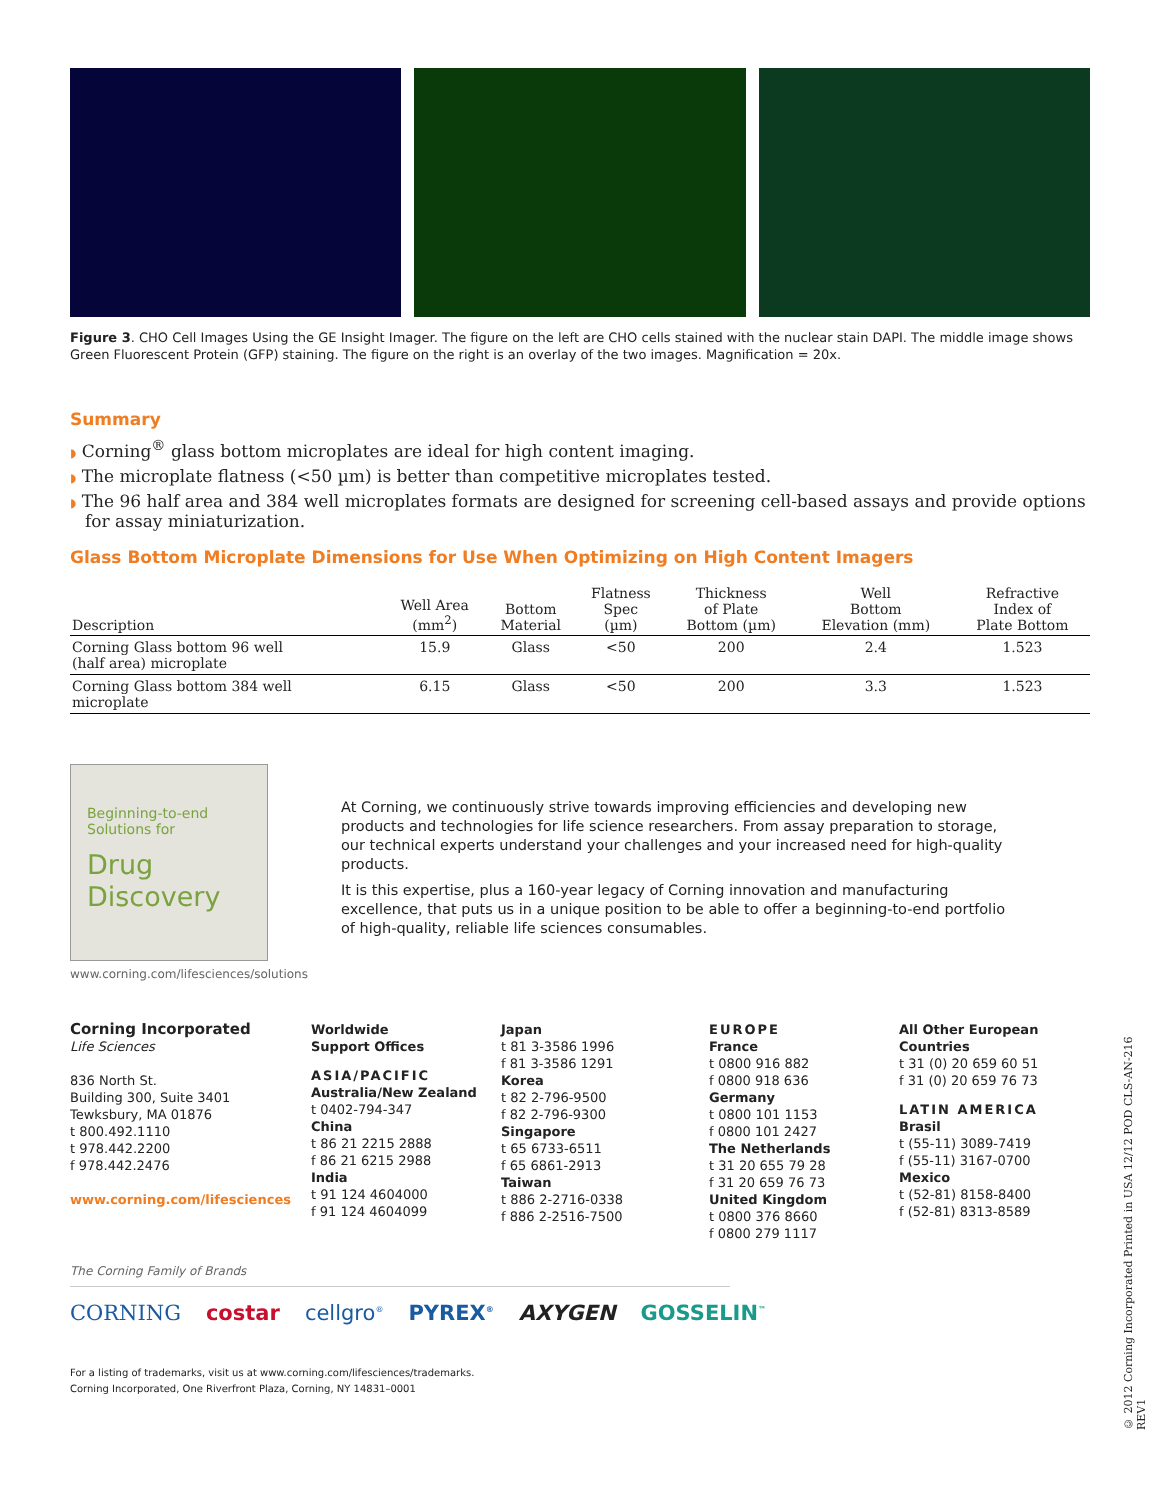Figure 3. CHO Cell Images Using the GE Insight Imager. The figure on the left are CHO cells stained with the nuclear stain DAPI. The middle image shows Green Fluorescent Protein (GFP) staining. The figure on the right is an overlay of the two images. Magnification = 20x.
Summary
◗ Corning<sup>®</sup> glass bottom microplates are ideal for high content imaging.
◗ The microplate flatness (<50 µm) is better than competitive microplates tested.
◗ The 96 half area and 384 well microplates formats are designed for screening cell-based assays and provide options for assay miniaturization.
Glass Bottom Microplate Dimensions for Use When Optimizing on High Content Imagers
| Description | Well Area (mm<sup>2</sup>) | Bottom Material | Flatness Spec (µm) | Thickness of Plate Bottom (µm) | Well Bottom Elevation (mm) | Refractive Index of Plate Bottom |
| --- | --- | --- | --- | --- | --- | --- |
| Corning Glass bottom 96 well (half area) microplate | 15.9 | Glass | <50 | 200 | 2.4 | 1.523 |
| Corning Glass bottom 384 well microplate | 6.15 | Glass | <50 | 200 | 3.3 | 1.523 |
Beginning-to-end
Solutions for
Drug
Discovery
www.corning.com/lifesciences/solutions
At Corning, we continuously strive towards improving efficiencies and developing new products and technologies for life science researchers. From assay preparation to storage, our technical experts understand your challenges and your increased need for high-quality products.
It is this expertise, plus a 160-year legacy of Corning innovation and manufacturing excellence, that puts us in a unique position to be able to offer a beginning-to-end portfolio of high-quality, reliable life sciences consumables.
Corning Incorporated
Life Sciences
836 North St.
Building 300, Suite 3401
Tewksbury, MA 01876
t 800.492.1110
t 978.442.2200
f 978.442.2476
www.corning.com/lifesciences
Worldwide
Support Offices
ASIA/PACIFIC
Australia/New Zealand
t 0402-794-347
China
t 86 21 2215 2888
f 86 21 6215 2988
India
t 91 124 4604000
f 91 124 4604099
Japan
t 81 3-3586 1996
f 81 3-3586 1291
Korea
t 82 2-796-9500
f 82 2-796-9300
Singapore
t 65 6733-6511
f 65 6861-2913
Taiwan
t 886 2-2716-0338
f 886 2-2516-7500
EUROPE
France
t 0800 916 882
f 0800 918 636
Germany
t 0800 101 1153
f 0800 101 2427
The Netherlands
t 31 20 655 79 28
f 31 20 659 76 73
United Kingdom
t 0800 376 8660
f 0800 279 1117
All Other European
Countries
t 31 (0) 20 659 60 51
f 31 (0) 20 659 76 73
LATIN AMERICA
Brasil
t (55-11) 3089-7419
f (55-11) 3167-0700
Mexico
t (52-81) 8158-8400
f (52-81) 8313-8589
The Corning Family of Brands
CORNING costar cellgro<sup>®</sup> PYREX<sup>®</sup> AXYGEN GOSSELIN<sup>™</sup>
For a listing of trademarks, visit us at www.corning.com/lifesciences/trademarks.
Corning Incorporated, One Riverfront Plaza, Corning, NY 14831–0001
© 2012 Corning Incorporated Printed in USA 12/12 POD CLS-AN-216 REV1